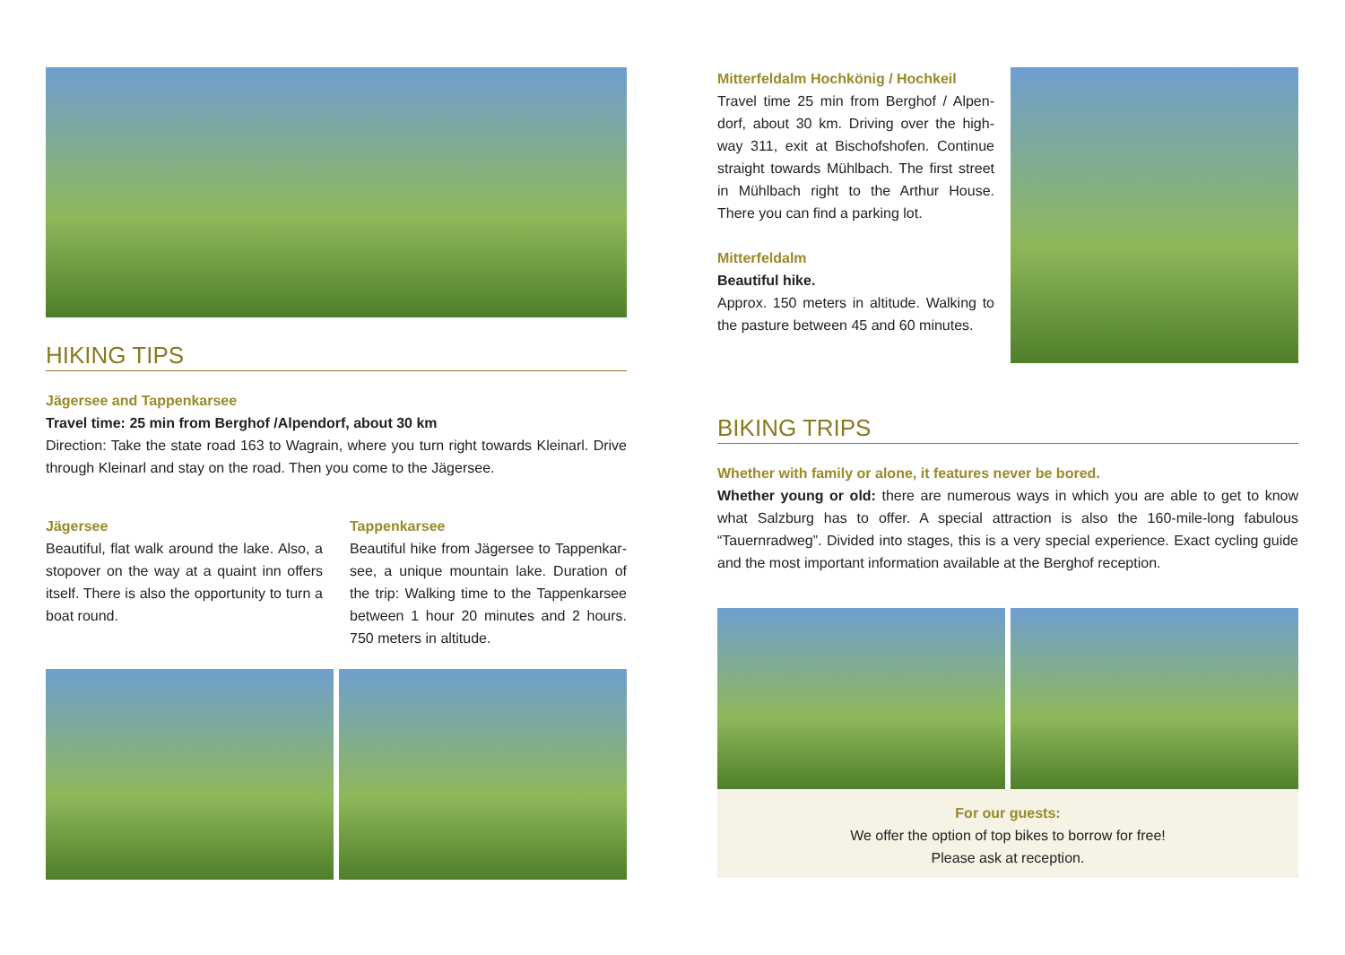HIKING TIPS
Jägersee and Tappenkarsee
Travel time: 25 min from Berghof /Alpendorf, about 30 km
Direction: Take the state road 163 to Wagrain, where you turn right towards Kleinarl. Drive through Kleinarl and stay on the road. Then you come to the Jägersee.
Jägersee
Beautiful, flat walk around the lake. Also, a stopover on the way at a quaint inn offers itself. There is also the opportunity to turn a boat round.
Tappenkarsee
Beautiful hike from Jägersee to Tappenkar-see, a unique mountain lake. Duration of the trip: Walking time to the Tappenkarsee between 1 hour 20 minutes and 2 hours. 750 meters in altitude.
Mitterfeldalm Hochkönig / Hochkeil
Travel time 25 min from Berghof / Alpen-dorf, about 30 km. Driving over the high-way 311, exit at Bischofshofen. Continue straight towards Mühlbach. The first street in Mühlbach right to the Arthur House. There you can find a parking lot.
Mitterfeldalm
Beautiful hike.
Approx. 150 meters in altitude. Walking to the pasture between 45 and 60 minutes.
BIKING TRIPS
Whether with family or alone, it features never be bored.
Whether young or old: there are numerous ways in which you are able to get to know what Salzburg has to offer. A special attraction is also the 160-mile-long fabulous “Tauernradweg”. Divided into stages, this is a very special experience. Exact cycling guide and the most important information available at the Berghof reception.
For our guests:
We offer the option of top bikes to borrow for free!
Please ask at reception.